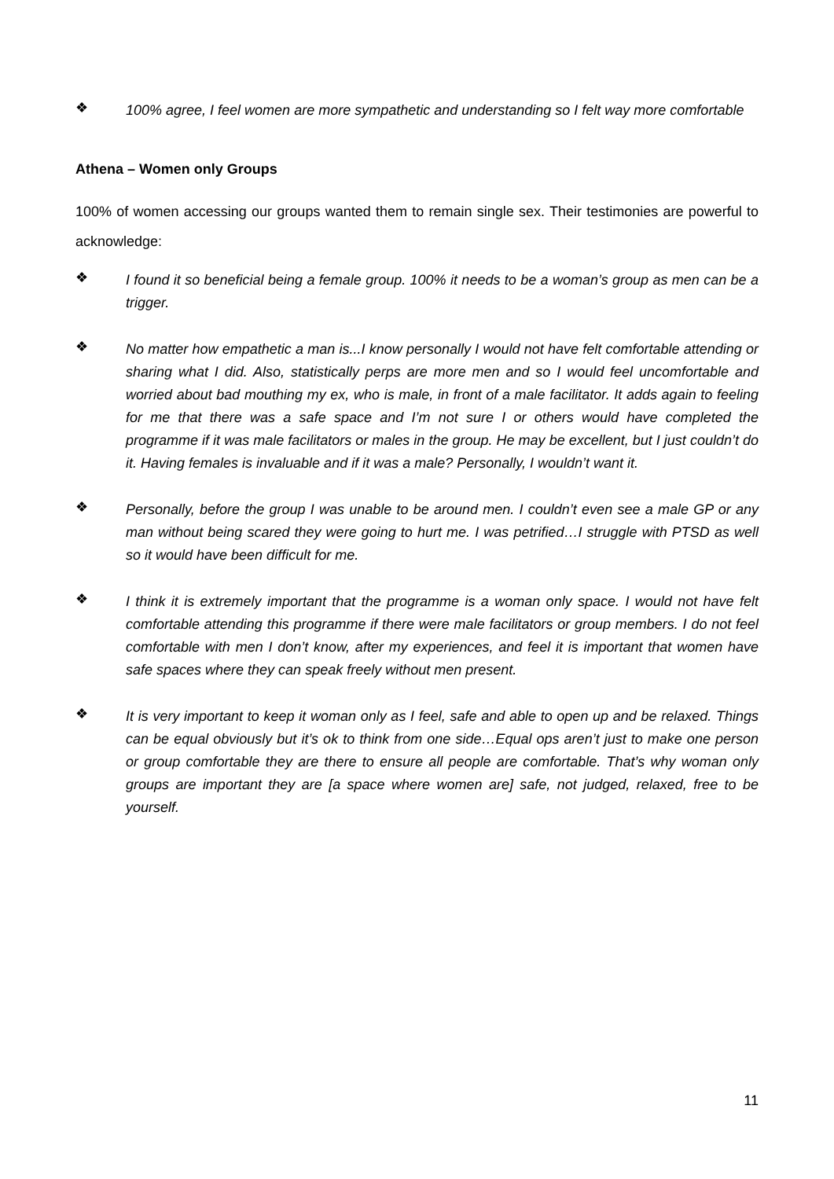❖
100% agree, I feel women are more sympathetic and understanding so I felt way more comfortable
Athena – Women only Groups
100% of women accessing our groups wanted them to remain single sex. Their testimonies are powerful to acknowledge:
❖
I found it so beneficial being a female group. 100% it needs to be a woman’s group as men can be a trigger.
❖
No matter how empathetic a man is...I know personally I would not have felt comfortable attending or sharing what I did. Also, statistically perps are more men and so I would feel uncomfortable and worried about bad mouthing my ex, who is male, in front of a male facilitator. It adds again to feeling for me that there was a safe space and I’m not sure I or others would have completed the programme if it was male facilitators or males in the group. He may be excellent, but I just couldn’t do it. Having females is invaluable and if it was a male? Personally, I wouldn’t want it.
❖
Personally, before the group I was unable to be around men. I couldn’t even see a male GP or any man without being scared they were going to hurt me. I was petrified…I struggle with PTSD as well so it would have been difficult for me.
❖
I think it is extremely important that the programme is a woman only space. I would not have felt comfortable attending this programme if there were male facilitators or group members. I do not feel comfortable with men I don’t know, after my experiences, and feel it is important that women have safe spaces where they can speak freely without men present.
❖
It is very important to keep it woman only as I feel, safe and able to open up and be relaxed. Things can be equal obviously but it’s ok to think from one side…Equal ops aren’t just to make one person or group comfortable they are there to ensure all people are comfortable. That’s why woman only groups are important they are [a space where women are] safe, not judged, relaxed, free to be yourself.
11